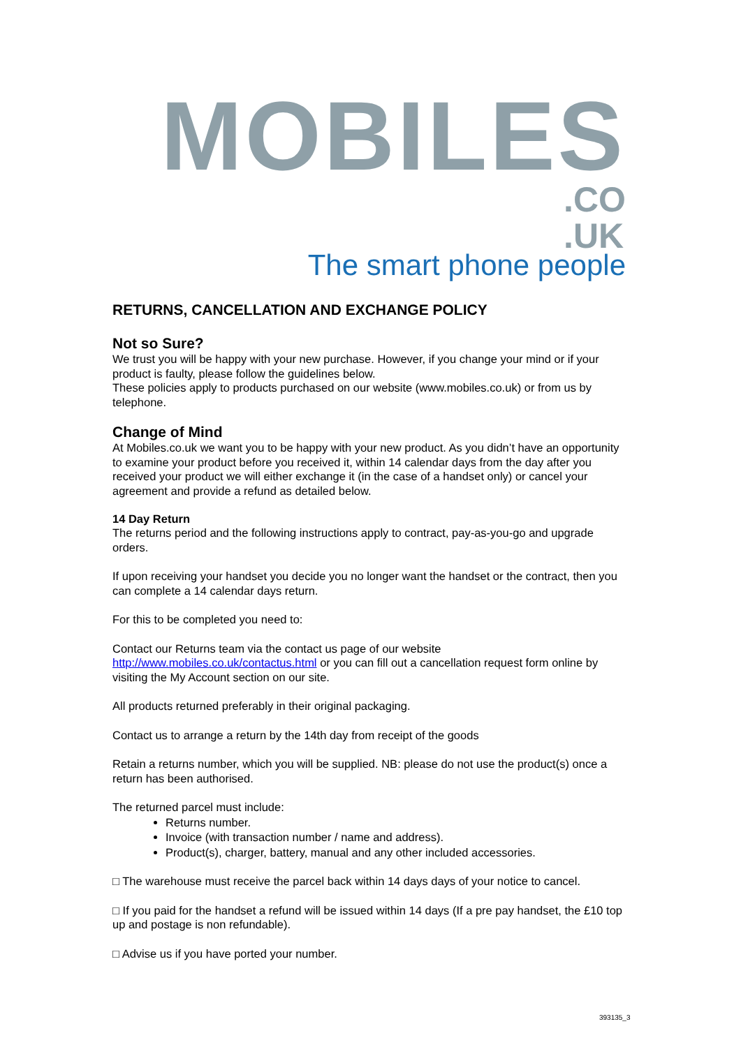MOBILES.CO
.UK
The smart phone people
RETURNS, CANCELLATION AND EXCHANGE POLICY
Not so Sure?
We trust you will be happy with your new purchase. However, if you change your mind or if your product is faulty, please follow the guidelines below.
These policies apply to products purchased on our website (www.mobiles.co.uk) or from us by telephone.
Change of Mind
At Mobiles.co.uk we want you to be happy with your new product. As you didn’t have an opportunity to examine your product before you received it, within 14 calendar days from the day after you received your product we will either exchange it (in the case of a handset only) or cancel your agreement and provide a refund as detailed below.
14 Day Return
The returns period and the following instructions apply to contract, pay-as-you-go and upgrade orders.
If upon receiving your handset you decide you no longer want the handset or the contract, then you can complete a 14 calendar days return.
For this to be completed you need to:
Contact our Returns team via the contact us page of our website
http://www.mobiles.co.uk/contactus.html or you can fill out a cancellation request form online by visiting the My Account section on our site.
All products returned preferably in their original packaging.
Contact us to arrange a return by the 14th day from receipt of the goods
Retain a returns number, which you will be supplied. NB: please do not use the product(s) once a return has been authorised.
The returned parcel must include:
Returns number.
Invoice (with transaction number / name and address).
Product(s), charger, battery, manual and any other included accessories.
□ The warehouse must receive the parcel back within 14 days days of your notice to cancel.
□ If you paid for the handset a refund will be issued within 14 days (If a pre pay handset, the £10 top up and postage is non refundable).
□ Advise us if you have ported your number.
393135_3